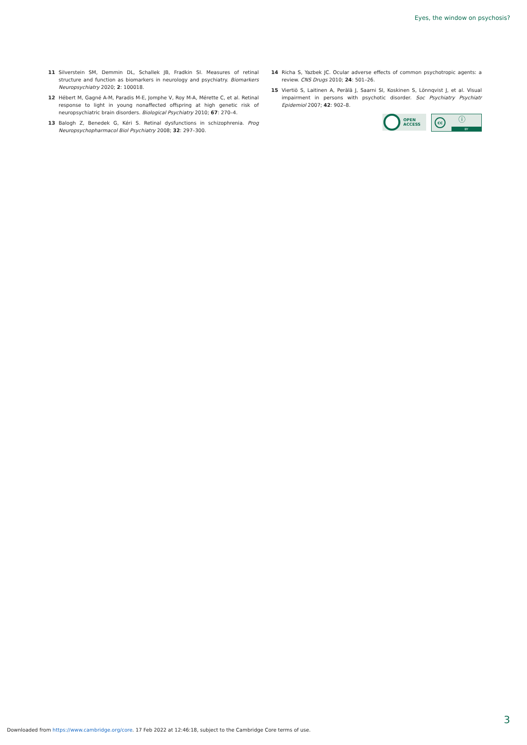Eyes, the window on psychosis?
11 Silverstein SM, Demmin DL, Schallek JB, Fradkin SI. Measures of retinal structure and function as biomarkers in neurology and psychiatry. Biomarkers Neuropsychiatry 2020; 2: 100018.
12 Hébert M, Gagné A-M, Paradis M-E, Jomphe V, Roy M-A, Mérette C, et al. Retinal response to light in young nonaffected offspring at high genetic risk of neuropsychiatric brain disorders. Biological Psychiatry 2010; 67: 270–4.
13 Balogh Z, Benedek G, Kéri S. Retinal dysfunctions in schizophrenia. Prog Neuropsychopharmacol Biol Psychiatry 2008; 32: 297–300.
14 Richa S, Yazbek JC. Ocular adverse effects of common psychotropic agents: a review. CNS Drugs 2010; 24: 501–26.
15 Viertiö S, Laitinen A, Perälä J, Saarni SI, Koskinen S, Lönnqvist J, et al. Visual impairment in persons with psychotic disorder. Soc Psychiatry Psychiatr Epidemiol 2007; 42: 902–8.
OPEN
ACCESS
cc ⓘ
BY
3
Downloaded from https://www.cambridge.org/core. 17 Feb 2022 at 12:46:18, subject to the Cambridge Core terms of use.